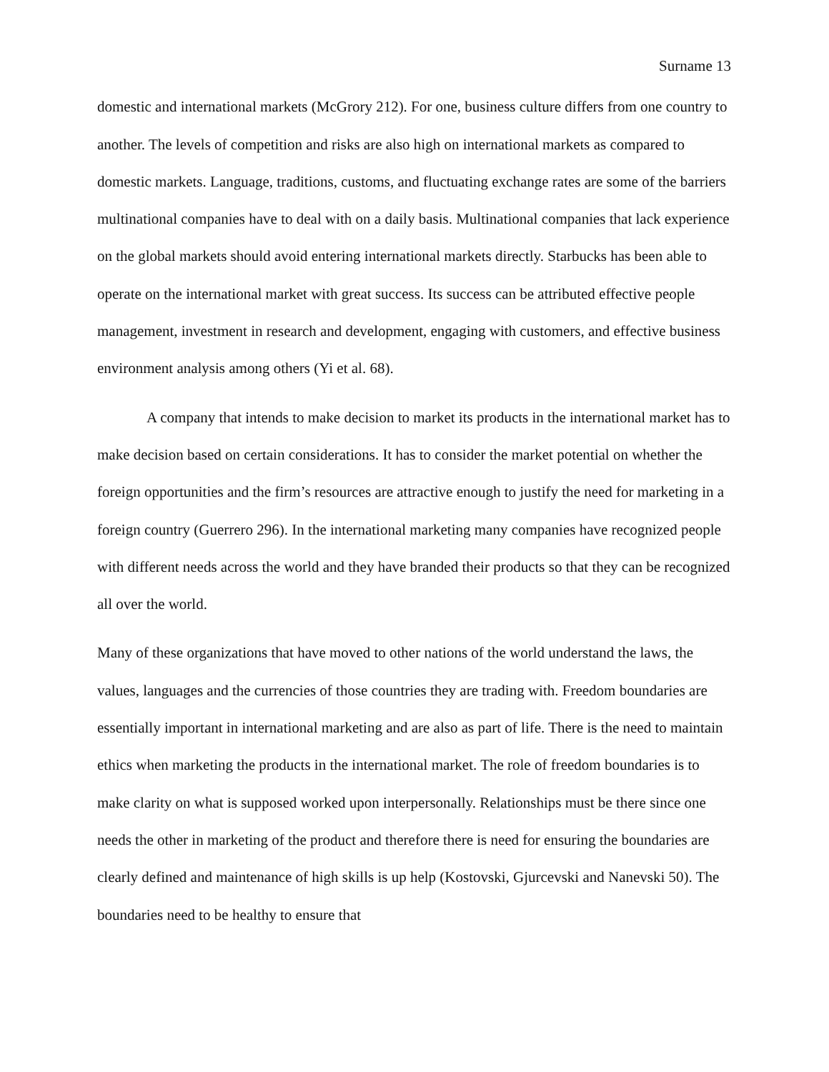Surname 13
domestic and international markets (McGrory 212). For one, business culture differs from one country to another. The levels of competition and risks are also high on international markets as compared to domestic markets. Language, traditions, customs, and fluctuating exchange rates are some of the barriers multinational companies have to deal with on a daily basis. Multinational companies that lack experience on the global markets should avoid entering international markets directly. Starbucks has been able to operate on the international market with great success. Its success can be attributed effective people management, investment in research and development, engaging with customers, and effective business environment analysis among others (Yi et al. 68).
A company that intends to make decision to market its products in the international market has to make decision based on certain considerations. It has to consider the market potential on whether the foreign opportunities and the firm’s resources are attractive enough to justify the need for marketing in a foreign country (Guerrero 296). In the international marketing many companies have recognized people with different needs across the world and they have branded their products so that they can be recognized all over the world.
Many of these organizations that have moved to other nations of the world understand the laws, the values, languages and the currencies of those countries they are trading with. Freedom boundaries are essentially important in international marketing and are also as part of life. There is the need to maintain ethics when marketing the products in the international market. The role of freedom boundaries is to make clarity on what is supposed worked upon interpersonally. Relationships must be there since one needs the other in marketing of the product and therefore there is need for ensuring the boundaries are clearly defined and maintenance of high skills is up help (Kostovski, Gjurcevski and Nanevski 50). The boundaries need to be healthy to ensure that